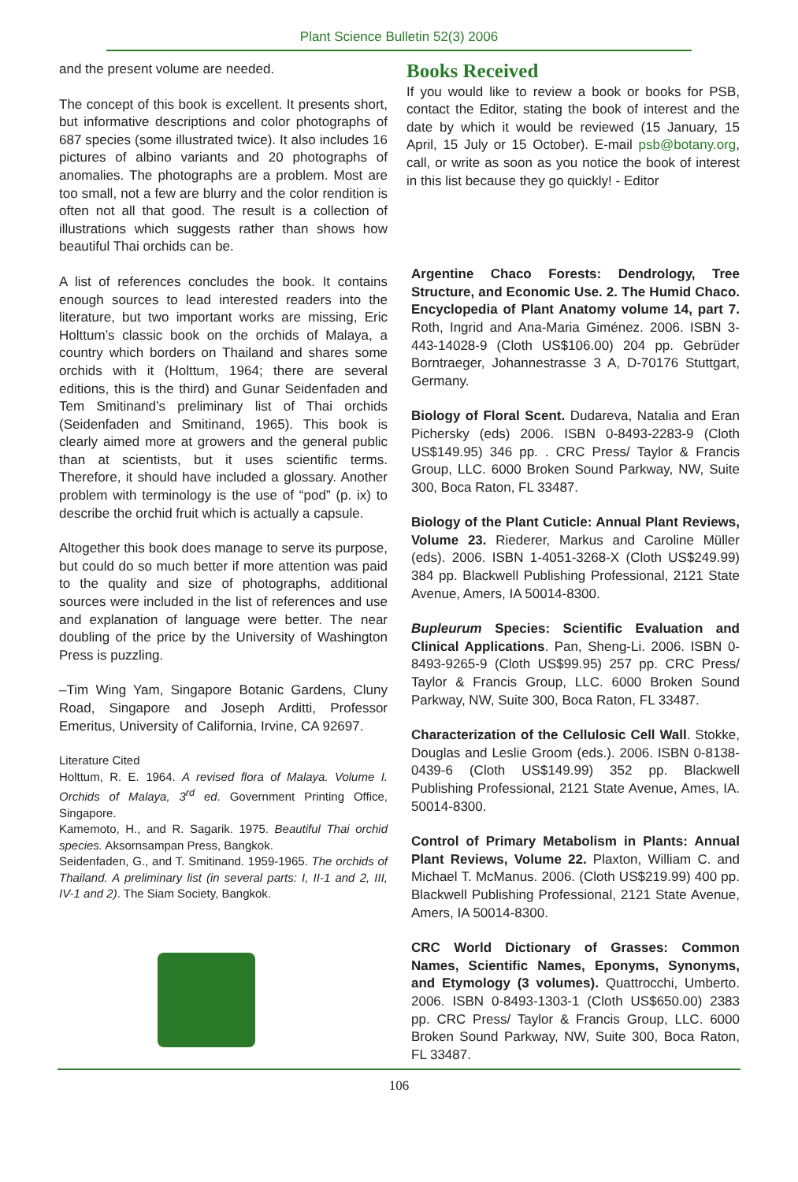Plant Science Bulletin 52(3) 2006
and the present volume are needed.
The concept of this book is excellent. It presents short, but informative descriptions and color photographs of 687 species (some illustrated twice). It also includes 16 pictures of albino variants and 20 photographs of anomalies. The photographs are a problem. Most are too small, not a few are blurry and the color rendition is often not all that good. The result is a collection of illustrations which suggests rather than shows how beautiful Thai orchids can be.
A list of references concludes the book. It contains enough sources to lead interested readers into the literature, but two important works are missing, Eric Holttum’s classic book on the orchids of Malaya, a country which borders on Thailand and shares some orchids with it (Holttum, 1964; there are several editions, this is the third) and Gunar Seidenfaden and Tem Smitinand’s preliminary list of Thai orchids (Seidenfaden and Smitinand, 1965). This book is clearly aimed more at growers and the general public than at scientists, but it uses scientific terms. Therefore, it should have included a glossary. Another problem with terminology is the use of “pod” (p. ix) to describe the orchid fruit which is actually a capsule.
Altogether this book does manage to serve its purpose, but could do so much better if more attention was paid to the quality and size of photographs, additional sources were included in the list of references and use and explanation of language were better. The near doubling of the price by the University of Washington Press is puzzling.
–Tim Wing Yam, Singapore Botanic Gardens, Cluny Road, Singapore and Joseph Arditti, Professor Emeritus, University of California, Irvine, CA 92697.
Literature Cited
Holttum, R. E. 1964. A revised flora of Malaya. Volume I. Orchids of Malaya, 3<sup>rd</sup> ed. Government Printing Office, Singapore.
Kamemoto, H., and R. Sagarik. 1975. Beautiful Thai orchid species. Aksornsampan Press, Bangkok.
Seidenfaden, G., and T. Smitinand. 1959-1965. The orchids of Thailand. A preliminary list (in several parts: I, II-1 and 2, III, IV-1 and 2). The Siam Society, Bangkok.
Books Received
If you would like to review a book or books for PSB, contact the Editor, stating the book of interest and the date by which it would be reviewed (15 January, 15 April, 15 July or 15 October). E-mail psb@botany.org, call, or write as soon as you notice the book of interest in this list because they go quickly! - Editor
Argentine Chaco Forests: Dendrology, Tree Structure, and Economic Use. 2. The Humid Chaco. Encyclopedia of Plant Anatomy volume 14, part 7. Roth, Ingrid and Ana-Maria Giménez. 2006. ISBN 3-443-14028-9 (Cloth US$106.00) 204 pp. Gebrüder Borntraeger, Johannestrasse 3 A, D-70176 Stuttgart, Germany.
Biology of Floral Scent. Dudareva, Natalia and Eran Pichersky (eds) 2006. ISBN 0-8493-2283-9 (Cloth US$149.95) 346 pp. . CRC Press/ Taylor & Francis Group, LLC. 6000 Broken Sound Parkway, NW, Suite 300, Boca Raton, FL 33487.
Biology of the Plant Cuticle: Annual Plant Reviews, Volume 23. Riederer, Markus and Caroline Müller (eds). 2006. ISBN 1-4051-3268-X (Cloth US$249.99) 384 pp. Blackwell Publishing Professional, 2121 State Avenue, Amers, IA 50014-8300.
Bupleurum Species: Scientific Evaluation and Clinical Applications. Pan, Sheng-Li. 2006. ISBN 0-8493-9265-9 (Cloth US$99.95) 257 pp. CRC Press/ Taylor & Francis Group, LLC. 6000 Broken Sound Parkway, NW, Suite 300, Boca Raton, FL 33487.
Characterization of the Cellulosic Cell Wall. Stokke, Douglas and Leslie Groom (eds.). 2006. ISBN 0-8138-0439-6 (Cloth US$149.99) 352 pp. Blackwell Publishing Professional, 2121 State Avenue, Ames, IA. 50014-8300.
Control of Primary Metabolism in Plants: Annual Plant Reviews, Volume 22. Plaxton, William C. and Michael T. McManus. 2006. (Cloth US$219.99) 400 pp. Blackwell Publishing Professional, 2121 State Avenue, Amers, IA 50014-8300.
CRC World Dictionary of Grasses: Common Names, Scientific Names, Eponyms, Synonyms, and Etymology (3 volumes). Quattrocchi, Umberto. 2006. ISBN 0-8493-1303-1 (Cloth US$650.00) 2383 pp. CRC Press/ Taylor & Francis Group, LLC. 6000 Broken Sound Parkway, NW, Suite 300, Boca Raton, FL 33487.
106